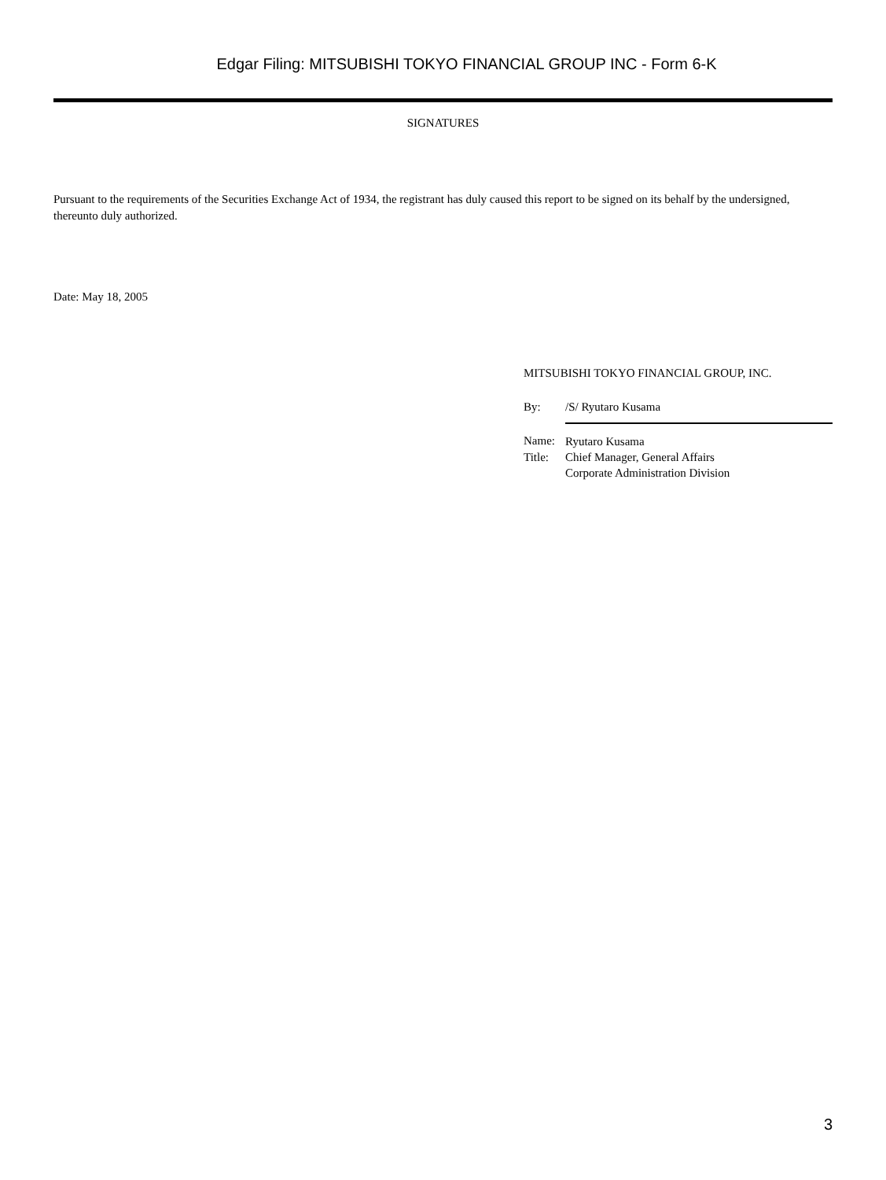Edgar Filing: MITSUBISHI TOKYO FINANCIAL GROUP INC - Form 6-K
SIGNATURES
Pursuant to the requirements of the Securities Exchange Act of 1934, the registrant has duly caused this report to be signed on its behalf by the undersigned, thereunto duly authorized.
Date: May 18, 2005
MITSUBISHI TOKYO FINANCIAL GROUP, INC.
| By: | /S/ Ryutaro Kusama |
| Name: | Ryutaro Kusama |
| Title: | Chief Manager, General Affairs Corporate Administration Division |
3